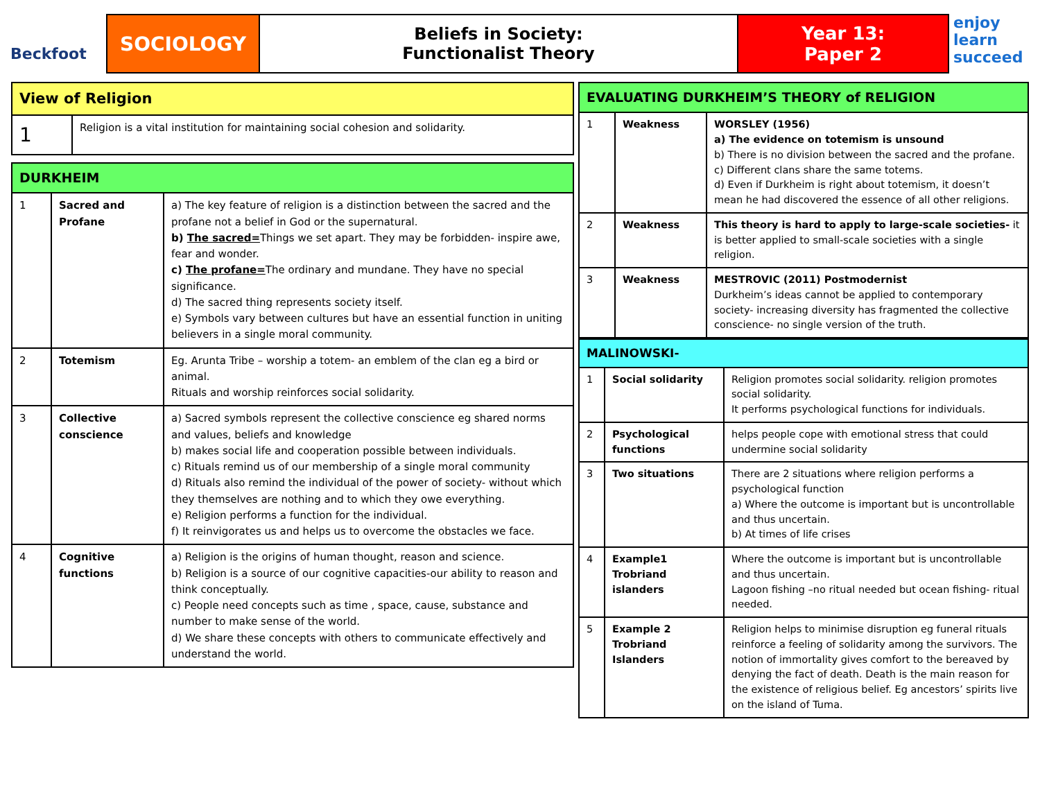Beckfoot
SOCIOLOGY
Beliefs in Society:
Functionalist Theory
Year 13:
Paper 2
enjoy learn succeed
| View of Religion | |
| --- | --- |
| 1 | Religion is a vital institution for maintaining social cohesion and solidarity. |
| DURKHEIM | | |
| --- | --- | --- |
| 1 | Sacred and Profane | a) The key feature of religion is a distinction between the sacred and the profane not a belief in God or the supernatural. b) The sacred= Things we set apart. They may be forbidden- inspire awe, fear and wonder. c) The profane= The ordinary and mundane. They have no special significance. d) The sacred thing represents society itself. e) Symbols vary between cultures but have an essential function in uniting believers in a single moral community. |
| 2 | Totemism | Eg. Arunta Tribe – worship a totem- an emblem of the clan eg a bird or animal. Rituals and worship reinforces social solidarity. |
| 3 | Collective conscience | a) Sacred symbols represent the collective conscience eg shared norms and values, beliefs and knowledge b) makes social life and cooperation possible between individuals. c) Rituals remind us of our membership of a single moral community d) Rituals also remind the individual of the power of society- without which they themselves are nothing and to which they owe everything. e) Religion performs a function for the individual. f) It reinvigorates us and helps us to overcome the obstacles we face. |
| 4 | Cognitive functions | a) Religion is the origins of human thought, reason and science. b) Religion is a source of our cognitive capacities-our ability to reason and think conceptually. c) People need concepts such as time , space, cause, substance and number to make sense of the world. d) We share these concepts with others to communicate effectively and understand the world. |
| EVALUATING DURKHEIM’S THEORY of RELIGION | | |
| --- | --- | --- |
| 1 | Weakness | WORSLEY (1956) a) The evidence on totemism is unsound b) There is no division between the sacred and the profane. c) Different clans share the same totems. d) Even if Durkheim is right about totemism, it doesn’t mean he had discovered the essence of all other religions. |
| 2 | Weakness | This theory is hard to apply to large-scale societies- it is better applied to small-scale societies with a single religion. |
| 3 | Weakness | MESTROVIC (2011) Postmodernist Durkheim’s ideas cannot be applied to contemporary society- increasing diversity has fragmented the collective conscience- no single version of the truth. |
| MALINOWSKI- | | |
| --- | --- | --- |
| 1 | Social solidarity | Religion promotes social solidarity. religion promotes social solidarity. It performs psychological functions for individuals. |
| 2 | Psychological functions | helps people cope with emotional stress that could undermine social solidarity |
| 3 | Two situations | There are 2 situations where religion performs a psychological function a) Where the outcome is important but is uncontrollable and thus uncertain. b) At times of life crises |
| 4 | Example1 Trobriand islanders | Where the outcome is important but is uncontrollable and thus uncertain. Lagoon fishing –no ritual needed but ocean fishing- ritual needed. |
| 5 | Example 2 Trobriand Islanders | Religion helps to minimise disruption eg funeral rituals reinforce a feeling of solidarity among the survivors. The notion of immortality gives comfort to the bereaved by denying the fact of death. Death is the main reason for the existence of religious belief. Eg ancestors’ spirits live on the island of Tuma. |